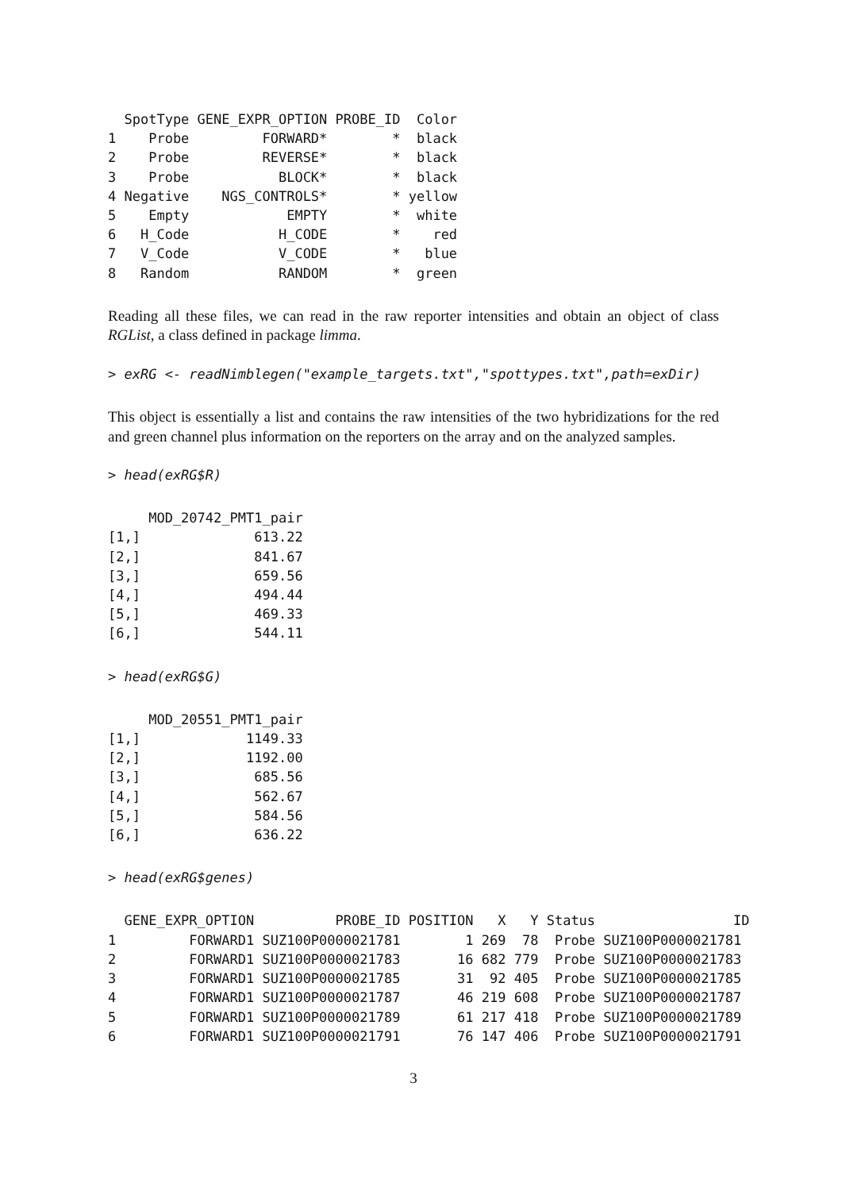SpotType GENE_EXPR_OPTION PROBE_ID  Color
1    Probe         FORWARD*        *  black
2    Probe         REVERSE*        *  black
3    Probe           BLOCK*        *  black
4 Negative    NGS_CONTROLS*        * yellow
5    Empty            EMPTY        *  white
6   H_Code           H_CODE        *    red
7   V_Code           V_CODE        *   blue
8   Random           RANDOM        *  green
Reading all these files, we can read in the raw reporter intensities and obtain an object of class RGList, a class defined in package limma.
> exRG <- readNimblegen("example_targets.txt","spottypes.txt",path=exDir)
This object is essentially a list and contains the raw intensities of the two hybridizations for the red and green channel plus information on the reporters on the array and on the analyzed samples.
> head(exRG$R)
     MOD_20742_PMT1_pair
[1,]              613.22
[2,]              841.67
[3,]              659.56
[4,]              494.44
[5,]              469.33
[6,]              544.11
> head(exRG$G)
     MOD_20551_PMT1_pair
[1,]             1149.33
[2,]             1192.00
[3,]              685.56
[4,]              562.67
[5,]              584.56
[6,]              636.22
> head(exRG$genes)
  GENE_EXPR_OPTION          PROBE_ID POSITION   X   Y Status                 ID
1         FORWARD1 SUZ100P0000021781        1 269  78  Probe SUZ100P0000021781
2         FORWARD1 SUZ100P0000021783       16 682 779  Probe SUZ100P0000021783
3         FORWARD1 SUZ100P0000021785       31  92 405  Probe SUZ100P0000021785
4         FORWARD1 SUZ100P0000021787       46 219 608  Probe SUZ100P0000021787
5         FORWARD1 SUZ100P0000021789       61 217 418  Probe SUZ100P0000021789
6         FORWARD1 SUZ100P0000021791       76 147 406  Probe SUZ100P0000021791
3